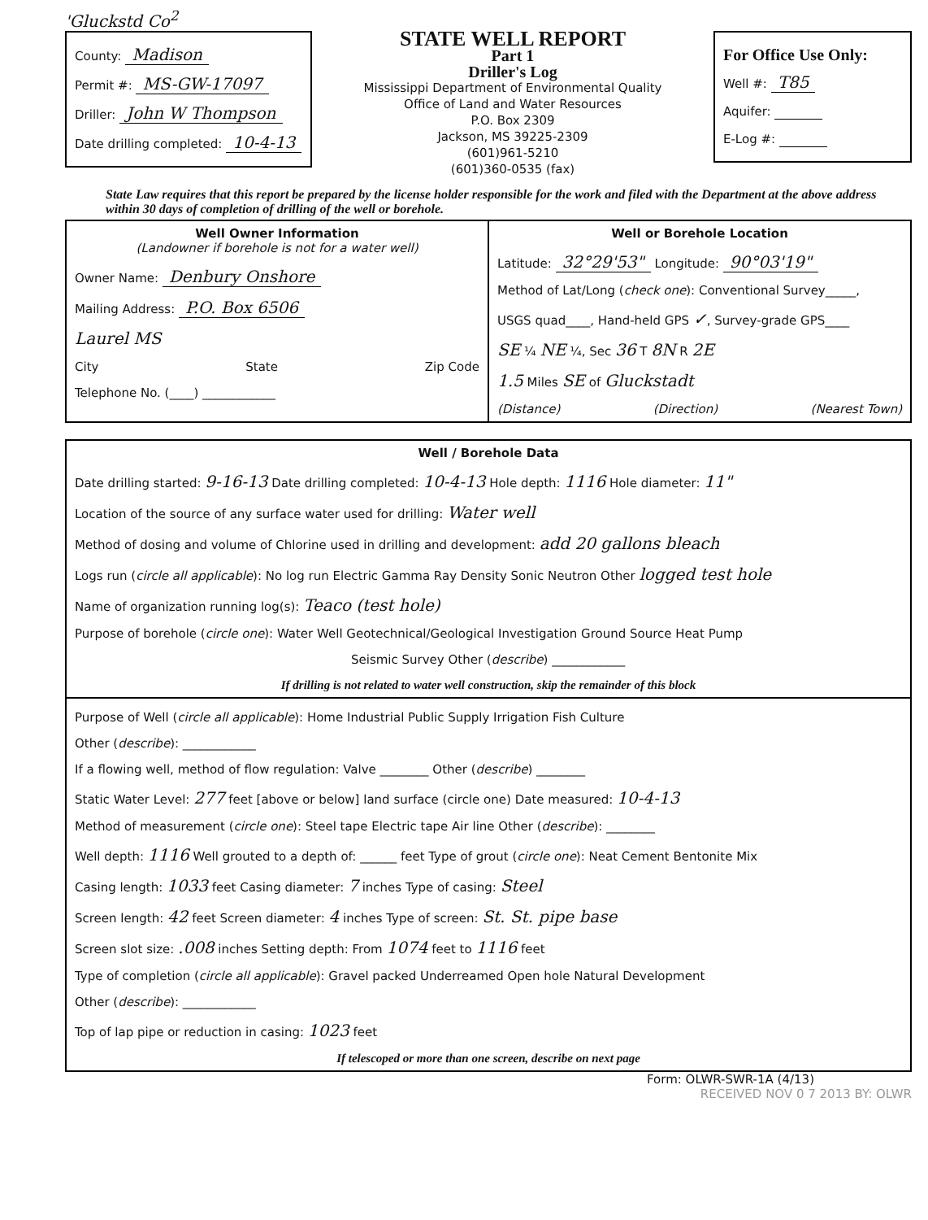'Gluckstd Co<sup>2</sup>
County: Madison
Permit #: MS-GW-17097
Driller: John W Thompson
Date drilling completed: 10-4-13
STATE WELL REPORT
Part 1
Driller's Log
Mississippi Department of Environmental Quality
Office of Land and Water Resources
P.O. Box 2309
Jackson, MS 39225-2309
(601)961-5210
(601)360-0535 (fax)
For Office Use Only:
Well #: T85
Aquifer:
E-Log #:
State Law requires that this report be prepared by the license holder responsible for the work and filed with the Department at the above address within 30 days of completion of drilling of the well or borehole.
Well Owner Information
(Landowner if borehole is not for a water well)
Owner Name: Denbury Onshore
Mailing Address: P.O. Box 6506
Laurel MS
City State Zip Code
Telephone No. (____) ____________
Well or Borehole Location
Latitude: 32°29'53" Longitude: 90°03'19"
Method of Lat/Long (check one): Conventional Survey_____,
USGS quad____, Hand-held GPS ✓, Survey-grade GPS____
SE ¼ NE ¼, Sec 36 T 8N R 2E
1.5 Miles SE of Gluckstadt
(Distance) (Direction) (Nearest Town)
Well / Borehole Data
Date drilling started: 9-16-13 Date drilling completed: 10-4-13 Hole depth: 1116 Hole diameter: 11"
Location of the source of any surface water used for drilling: Water well
Method of dosing and volume of Chlorine used in drilling and development: add 20 gallons bleach
Logs run (circle all applicable): No log run Electric Gamma Ray Density Sonic Neutron Other logged test hole
Name of organization running log(s): Teaco (test hole)
Purpose of borehole (circle one): Water Well Geotechnical/Geological Investigation Ground Source Heat Pump
Seismic Survey Other (describe) ____________
If drilling is not related to water well construction, skip the remainder of this block
Purpose of Well (circle all applicable): Home Industrial Public Supply Irrigation Fish Culture
Other (describe): ____________
If a flowing well, method of flow regulation: Valve ________ Other (describe) ________
Static Water Level: 277 feet [above or below] land surface (circle one) Date measured: 10-4-13
Method of measurement (circle one): Steel tape Electric tape Air line Other (describe): ________
Well depth: 1116 Well grouted to a depth of: ______ feet Type of grout (circle one): Neat Cement Bentonite Mix
Casing length: 1033 feet Casing diameter: 7 inches Type of casing: Steel
Screen length: 42 feet Screen diameter: 4 inches Type of screen: St. St. pipe base
Screen slot size: .008 inches Setting depth: From 1074 feet to 1116 feet
Type of completion (circle all applicable): Gravel packed Underreamed Open hole Natural Development
Other (describe): ____________
Top of lap pipe or reduction in casing: 1023 feet
If telescoped or more than one screen, describe on next page
Form: OLWR-SWR-1A (4/13)
RECEIVED NOV 0 7 2013 BY: OLWR